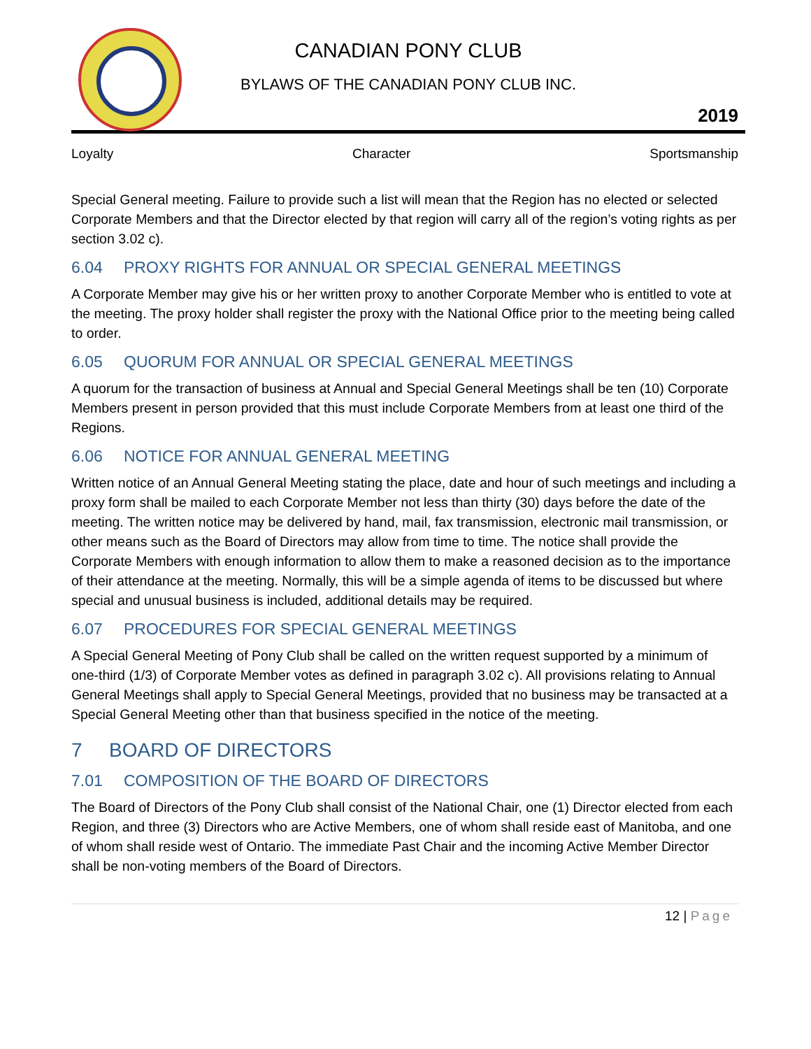CANADIAN PONY CLUB
BYLAWS OF THE CANADIAN PONY CLUB INC.
2019
Loyalty Character Sportsmanship
Special General meeting. Failure to provide such a list will mean that the Region has no elected or selected Corporate Members and that the Director elected by that region will carry all of the region’s voting rights as per section 3.02 c).
6.04 PROXY RIGHTS FOR ANNUAL OR SPECIAL GENERAL MEETINGS
A Corporate Member may give his or her written proxy to another Corporate Member who is entitled to vote at the meeting. The proxy holder shall register the proxy with the National Office prior to the meeting being called to order.
6.05 QUORUM FOR ANNUAL OR SPECIAL GENERAL MEETINGS
A quorum for the transaction of business at Annual and Special General Meetings shall be ten (10) Corporate Members present in person provided that this must include Corporate Members from at least one third of the Regions.
6.06 NOTICE FOR ANNUAL GENERAL MEETING
Written notice of an Annual General Meeting stating the place, date and hour of such meetings and including a proxy form shall be mailed to each Corporate Member not less than thirty (30) days before the date of the meeting. The written notice may be delivered by hand, mail, fax transmission, electronic mail transmission, or other means such as the Board of Directors may allow from time to time. The notice shall provide the Corporate Members with enough information to allow them to make a reasoned decision as to the importance of their attendance at the meeting. Normally, this will be a simple agenda of items to be discussed but where special and unusual business is included, additional details may be required.
6.07 PROCEDURES FOR SPECIAL GENERAL MEETINGS
A Special General Meeting of Pony Club shall be called on the written request supported by a minimum of one-third (1/3) of Corporate Member votes as defined in paragraph 3.02 c). All provisions relating to Annual General Meetings shall apply to Special General Meetings, provided that no business may be transacted at a Special General Meeting other than that business specified in the notice of the meeting.
7 BOARD OF DIRECTORS
7.01 COMPOSITION OF THE BOARD OF DIRECTORS
The Board of Directors of the Pony Club shall consist of the National Chair, one (1) Director elected from each Region, and three (3) Directors who are Active Members, one of whom shall reside east of Manitoba, and one of whom shall reside west of Ontario. The immediate Past Chair and the incoming Active Member Director shall be non-voting members of the Board of Directors.
12 | Page